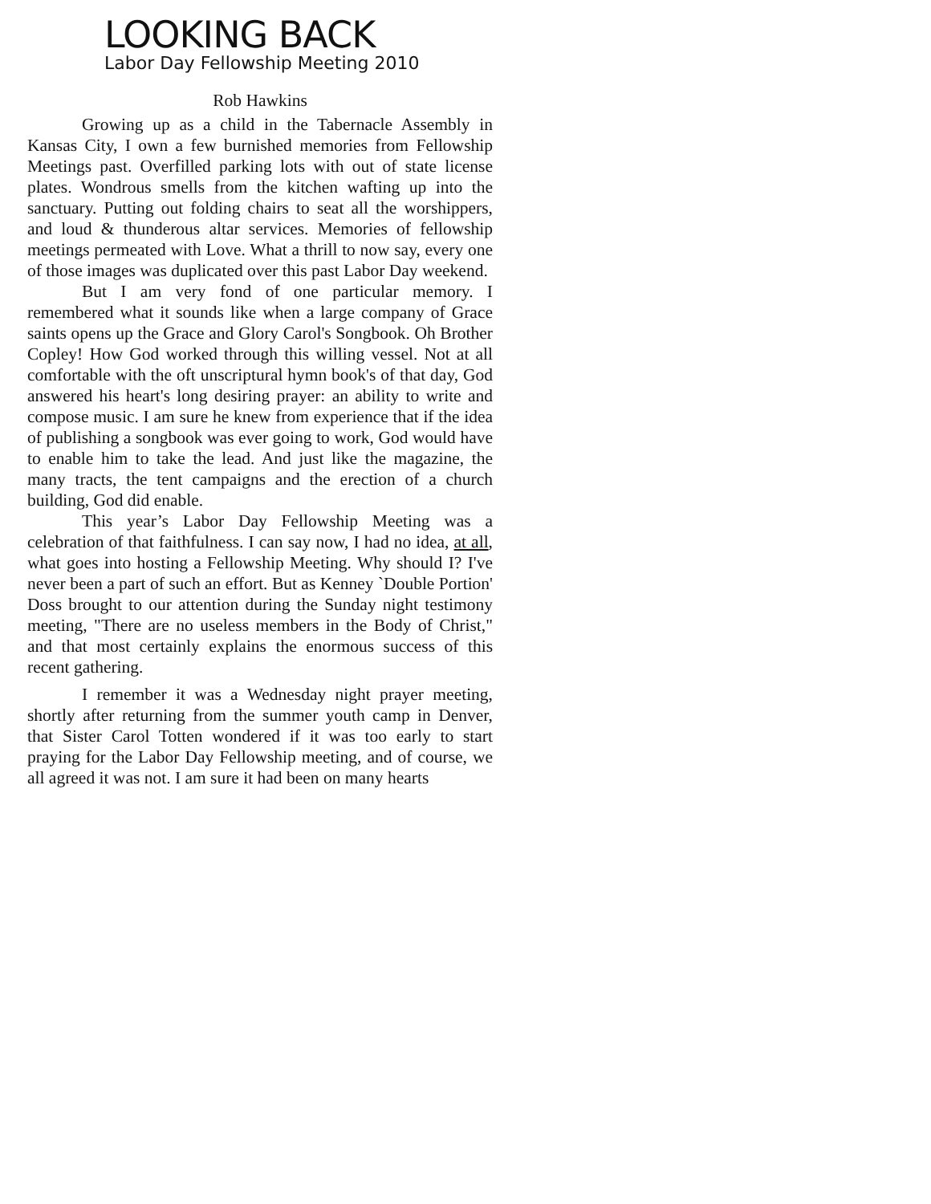LOOKING BACK
Labor Day Fellowship Meeting 2010
Rob Hawkins
Growing up as a child in the Tabernacle Assembly in Kansas City, I own a few burnished memories from Fellowship Meetings past. Overfilled parking lots with out of state license plates. Wondrous smells from the kitchen wafting up into the sanctuary. Putting out folding chairs to seat all the worshippers, and loud & thunderous altar services. Memories of fellowship meetings permeated with Love. What a thrill to now say, every one of those images was duplicated over this past Labor Day weekend.
But I am very fond of one particular memory. I remembered what it sounds like when a large company of Grace saints opens up the Grace and Glory Carol's Songbook. Oh Brother Copley! How God worked through this willing vessel. Not at all comfortable with the oft unscriptural hymn book's of that day, God answered his heart's long desiring prayer: an ability to write and compose music. I am sure he knew from experience that if the idea of publishing a songbook was ever going to work, God would have to enable him to take the lead. And just like the magazine, the many tracts, the tent campaigns and the erection of a church building, God did enable.
This year’s Labor Day Fellowship Meeting was a celebration of that faithfulness. I can say now, I had no idea, at all, what goes into hosting a Fellowship Meeting. Why should I? I've never been a part of such an effort. But as Kenney `Double Portion' Doss brought to our attention during the Sunday night testimony meeting, "There are no useless members in the Body of Christ," and that most certainly explains the enormous success of this recent gathering.
I remember it was a Wednesday night prayer meeting, shortly after returning from the summer youth camp in Denver, that Sister Carol Totten wondered if it was too early to start praying for the Labor Day Fellowship meeting, and of course, we all agreed it was not. I am sure it had been on many hearts